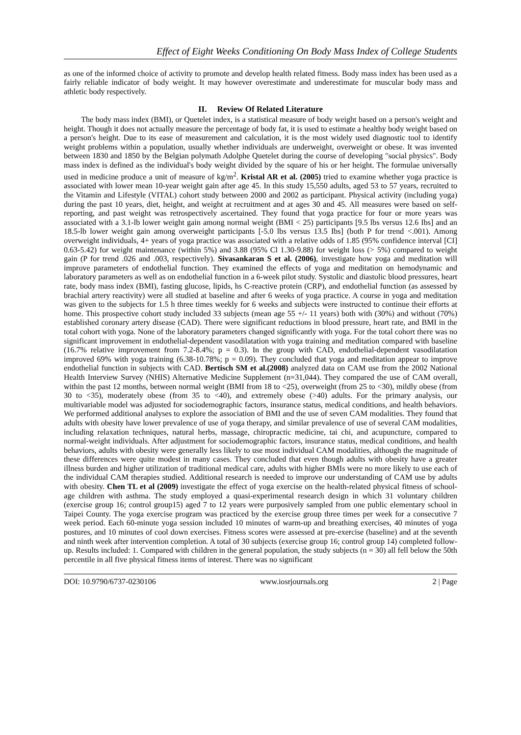Effect of Eight Weeks Conditioning On Body Mass Index of College Students
as one of the informed choice of activity to promote and develop health related fitness. Body mass index has been used as a fairly reliable indicator of body weight. It may however overestimate and underestimate for muscular body mass and athletic body respectively.
II. Review Of Related Literature
The body mass index (BMI), or Quetelet index, is a statistical measure of body weight based on a person's weight and height. Though it does not actually measure the percentage of body fat, it is used to estimate a healthy body weight based on a person's height. Due to its ease of measurement and calculation, it is the most widely used diagnostic tool to identify weight problems within a population, usually whether individuals are underweight, overweight or obese. It was invented between 1830 and 1850 by the Belgian polymath Adolphe Quetelet during the course of developing "social physics". Body mass index is defined as the individual's body weight divided by the square of his or her height. The formulae universally used in medicine produce a unit of measure of kg/m<sup>2</sup>. Kristal AR et al. (2005) tried to examine whether yoga practice is associated with lower mean 10-year weight gain after age 45. In this study 15,550 adults, aged 53 to 57 years, recruited to the Vitamin and Lifestyle (VITAL) cohort study between 2000 and 2002 as participant. Physical activity (including yoga) during the past 10 years, diet, height, and weight at recruitment and at ages 30 and 45. All measures were based on self-reporting, and past weight was retrospectively ascertained. They found that yoga practice for four or more years was associated with a 3.1-lb lower weight gain among normal weight (BMI < 25) participants [9.5 lbs versus 12.6 Ibs] and an 18.5-lb lower weight gain among overweight participants [-5.0 lbs versus 13.5 Ibs] (both P for trend <.001). Among overweight individuals, 4+ years of yoga practice was associated with a relative odds of 1.85 (95% confidence interval [CI] 0.63-5.42) for weight maintenance (within 5%) and 3.88 (95% Cl 1.30-9.88) for weight loss (> 5%) compared to weight gain (P for trend .026 and .003, respectively). Sivasankaran S et al. (2006), investigate how yoga and meditation will improve parameters of endothelial function. They examined the effects of yoga and meditation on hemodynamic and laboratory parameters as well as on endothelial function in a 6-week pilot study. Systolic and diastolic blood pressures, heart rate, body mass index (BMI), fasting glucose, lipids, hs C-reactive protein (CRP), and endothelial function (as assessed by brachial artery reactivity) were all studied at baseline and after 6 weeks of yoga practice. A course in yoga and meditation was given to the subjects for 1.5 h three times weekly for 6 weeks and subjects were instructed to continue their efforts at home. This prospective cohort study included 33 subjects (mean age 55 +/- 11 years) both with (30%) and without (70%) established coronary artery disease (CAD). There were significant reductions in blood pressure, heart rate, and BMI in the total cohort with yoga. None of the laboratory parameters changed significantly with yoga. For the total cohort there was no significant improvement in endothelial-dependent vasodilatation with yoga training and meditation compared with baseline (16.7% relative improvement from 7.2-8.4%; p = 0.3). In the group with CAD, endothelial-dependent vasodilatation improved 69% with yoga training (6.38-10.78%; p = 0.09). They concluded that yoga and meditation appear to improve endothelial function in subjects with CAD. Bertisch SM et al.(2008) analyzed data on CAM use from the 2002 National Health Interview Survey (NHIS) Alternative Medicine Supplement (n=31,044). They compared the use of CAM overall, within the past 12 months, between normal weight (BMI from 18 to <25), overweight (from 25 to <30), mildly obese (from 30 to <35), moderately obese (from 35 to <40), and extremely obese (>40) adults. For the primary analysis, our multivariable model was adjusted for sociodemographic factors, insurance status, medical conditions, and health behaviors. We performed additional analyses to explore the association of BMI and the use of seven CAM modalities. They found that adults with obesity have lower prevalence of use of yoga therapy, and similar prevalence of use of several CAM modalities, including relaxation techniques, natural herbs, massage, chiropractic medicine, tai chi, and acupuncture, compared to normal-weight individuals. After adjustment for sociodemographic factors, insurance status, medical conditions, and health behaviors, adults with obesity were generally less likely to use most individual CAM modalities, although the magnitude of these differences were quite modest in many cases. They concluded that even though adults with obesity have a greater illness burden and higher utilization of traditional medical care, adults with higher BMIs were no more likely to use each of the individual CAM therapies studied. Additional research is needed to improve our understanding of CAM use by adults with obesity. Chen TL et al (2009) investigate the effect of yoga exercise on the health-related physical fitness of school-age children with asthma. The study employed a quasi-experimental research design in which 31 voluntary children (exercise group 16; control group15) aged 7 to 12 years were purposively sampled from one public elementary school in Taipei County. The yoga exercise program was practiced by the exercise group three times per week for a consecutive 7 week period. Each 60-minute yoga session included 10 minutes of warm-up and breathing exercises, 40 minutes of yoga postures, and 10 minutes of cool down exercises. Fitness scores were assessed at pre-exercise (baseline) and at the seventh and ninth week after intervention completion. A total of 30 subjects (exercise group 16; control group 14) completed follow-up. Results included: 1. Compared with children in the general population, the study subjects (n = 30) all fell below the 50th percentile in all five physical fitness items of interest. There was no significant
DOI: 10.9790/6737-0230106 www.iosrjournals.org 2 | Page